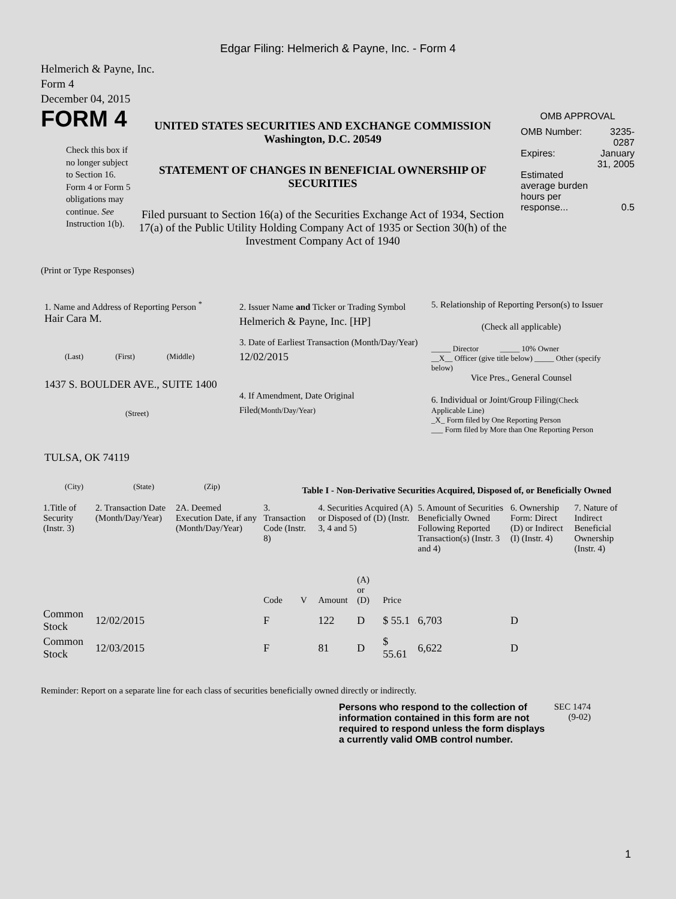Edgar Filing: Helmerich & Payne, Inc. - Form 4
Helmerich & Payne, Inc.
Form 4
December 04, 2015
FORM 4
Check this box if no longer subject to Section 16. Form 4 or Form 5 obligations may continue. See Instruction 1(b).
UNITED STATES SECURITIES AND EXCHANGE COMMISSION
Washington, D.C. 20549
STATEMENT OF CHANGES IN BENEFICIAL OWNERSHIP OF SECURITIES
Filed pursuant to Section 16(a) of the Securities Exchange Act of 1934, Section 17(a) of the Public Utility Holding Company Act of 1935 or Section 30(h) of the Investment Company Act of 1940
OMB APPROVAL
| OMB Number: | 3235-0287 |
| Expires: | January 31, 2005 |
| Estimated average burden hours per response... | 0.5 |
(Print or Type Responses)
1. Name and Address of Reporting Person <sup>*</sup>
Hair Cara M.
(Last) (First) (Middle)
1437 S. BOULDER AVE., SUITE 1400
(Street)
TULSA, OK 74119
(City) (State) (Zip)
2. Issuer Name and Ticker or Trading Symbol
Helmerich & Payne, Inc. [HP]
3. Date of Earliest Transaction (Month/Day/Year)
12/02/2015
4. If Amendment, Date Original Filed(Month/Day/Year)
5. Relationship of Reporting Person(s) to Issuer
(Check all applicable)
_____ Director _____ 10% Owner
__X__ Officer (give title below) _____ Other (specify below)
Vice Pres., General Counsel
6. Individual or Joint/Group Filing(Check Applicable Line)
_X_ Form filed by One Reporting Person
___ Form filed by More than One Reporting Person
Table I - Non-Derivative Securities Acquired, Disposed of, or Beneficially Owned
| 1.Title of Security (Instr. 3) | 2. Transaction Date (Month/Day/Year) | 2A. Deemed Execution Date, if any (Month/Day/Year) | 3. Transaction Code (Instr. 8) | | 4. Securities Acquired (A) or Disposed of (D) (Instr. 3, 4 and 5) | | | 5. Amount of Securities Beneficially Owned Following Reported Transaction(s) (Instr. 3 and 4) | 6. Ownership Form: Direct (D) or Indirect (I) (Instr. 4) | 7. Nature of Indirect Beneficial Ownership (Instr. 4) |
| --- | --- | --- | --- | --- | --- | --- | --- | --- | --- | --- |
| | | | Code | V | Amount | (A) or (D) | Price | | | |
| Common Stock | 12/02/2015 | | F | | 122 | D | $ 55.1 | 6,703 | D | |
| Common Stock | 12/03/2015 | | F | | 81 | D | $ 55.61 | 6,622 | D | |
Reminder: Report on a separate line for each class of securities beneficially owned directly or indirectly.
Persons who respond to the collection of information contained in this form are not required to respond unless the form displays a currently valid OMB control number.
SEC 1474 (9-02)
1